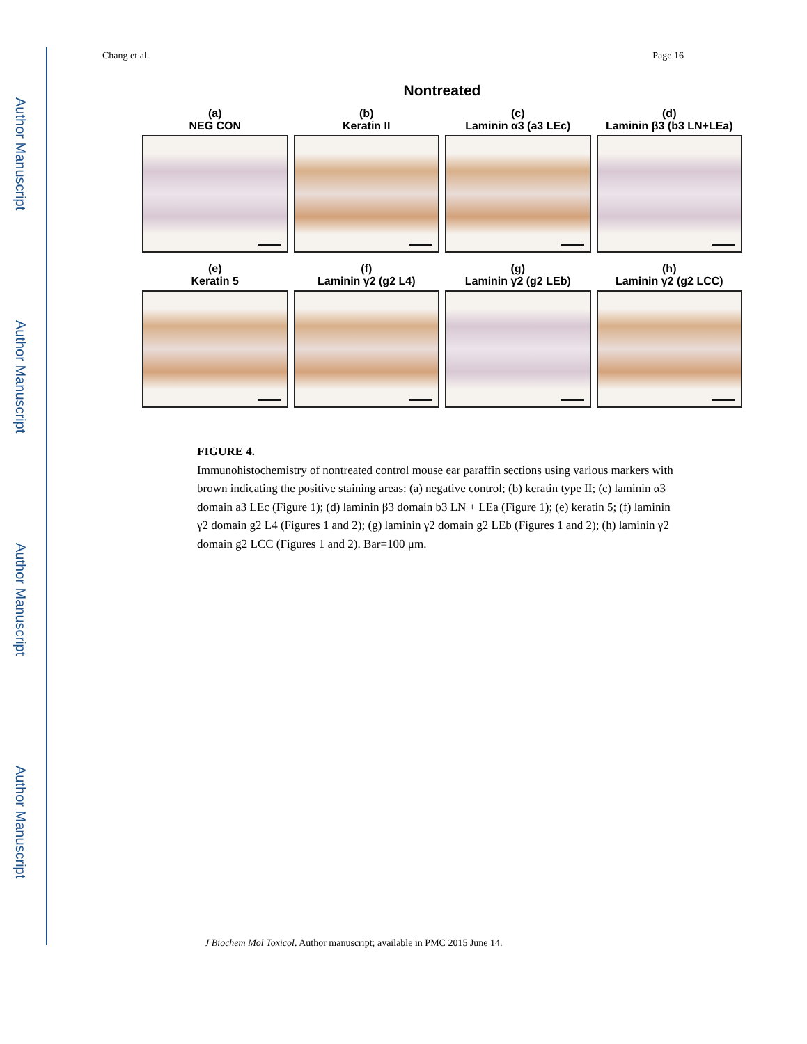Author Manuscript
Author Manuscript
Author Manuscript
Author Manuscript
Chang et al. Page 16
Nontreated
(a)
NEG CON
(b)
Keratin II
(c)
Laminin α3 (a3 LEc)
(d)
Laminin β3 (b3 LN+LEa)
(e)
Keratin 5
(f)
Laminin γ2 (g2 L4)
(g)
Laminin γ2 (g2 LEb)
(h)
Laminin γ2 (g2 LCC)
FIGURE 4.
Immunohistochemistry of nontreated control mouse ear paraffin sections using various markers with brown indicating the positive staining areas: (a) negative control; (b) keratin type II; (c) laminin α3 domain a3 LEc (Figure 1); (d) laminin β3 domain b3 LN + LEa (Figure 1); (e) keratin 5; (f) laminin γ2 domain g2 L4 (Figures 1 and 2); (g) laminin γ2 domain g2 LEb (Figures 1 and 2); (h) laminin γ2 domain g2 LCC (Figures 1 and 2). Bar=100 μm.
J Biochem Mol Toxicol. Author manuscript; available in PMC 2015 June 14.